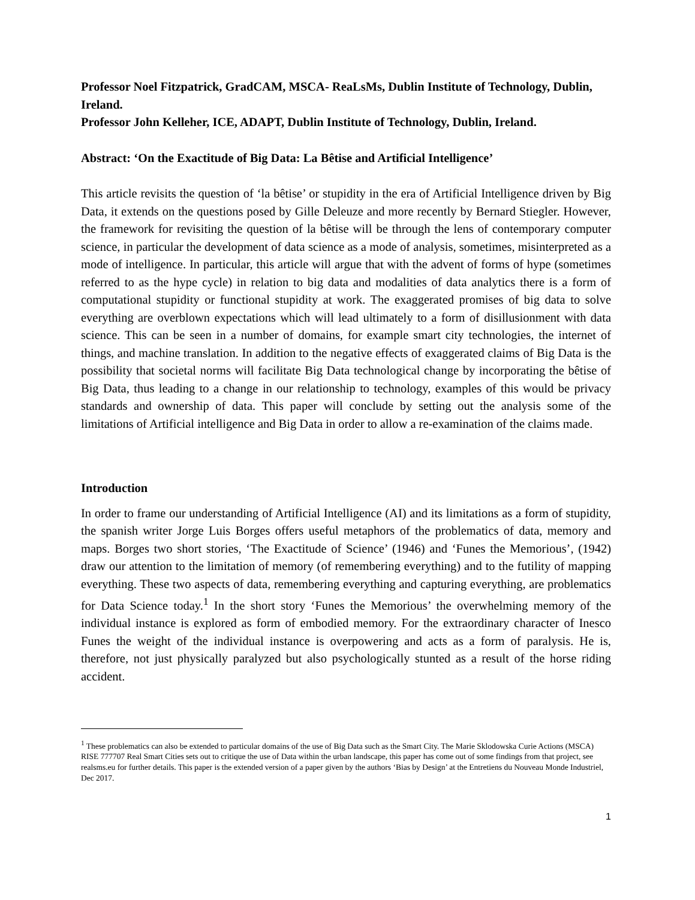Professor Noel Fitzpatrick, GradCAM, MSCA- ReaLsMs, Dublin Institute of Technology, Dublin, Ireland.
Professor John Kelleher, ICE, ADAPT, Dublin Institute of Technology, Dublin, Ireland.
Abstract: ‘On the Exactitude of Big Data: La Bêtise and Artificial Intelligence’
This article revisits the question of ‘la bêtise’ or stupidity in the era of Artificial Intelligence driven by Big Data, it extends on the questions posed by Gille Deleuze and more recently by Bernard Stiegler. However, the framework for revisiting the question of la bêtise will be through the lens of contemporary computer science, in particular the development of data science as a mode of analysis, sometimes, misinterpreted as a mode of intelligence. In particular, this article will argue that with the advent of forms of hype (sometimes referred to as the hype cycle) in relation to big data and modalities of data analytics there is a form of computational stupidity or functional stupidity at work. The exaggerated promises of big data to solve everything are overblown expectations which will lead ultimately to a form of disillusionment with data science. This can be seen in a number of domains, for example smart city technologies, the internet of things, and machine translation. In addition to the negative effects of exaggerated claims of Big Data is the possibility that societal norms will facilitate Big Data technological change by incorporating the bêtise of Big Data, thus leading to a change in our relationship to technology, examples of this would be privacy standards and ownership of data. This paper will conclude by setting out the analysis some of the limitations of Artificial intelligence and Big Data in order to allow a re-examination of the claims made.
Introduction
In order to frame our understanding of Artificial Intelligence (AI) and its limitations as a form of stupidity, the spanish writer Jorge Luis Borges offers useful metaphors of the problematics of data, memory and maps. Borges two short stories, ‘The Exactitude of Science’ (1946) and ‘Funes the Memorious’, (1942) draw our attention to the limitation of memory (of remembering everything) and to the futility of mapping everything. These two aspects of data, remembering everything and capturing everything, are problematics for Data Science today.<sup>1</sup> In the short story ‘Funes the Memorious’ the overwhelming memory of the individual instance is explored as form of embodied memory. For the extraordinary character of Inesco Funes the weight of the individual instance is overpowering and acts as a form of paralysis. He is, therefore, not just physically paralyzed but also psychologically stunted as a result of the horse riding accident.
<sup>1</sup> These problematics can also be extended to particular domains of the use of Big Data such as the Smart City. The Marie Sklodowska Curie Actions (MSCA) RISE 777707 Real Smart Cities sets out to critique the use of Data within the urban landscape, this paper has come out of some findings from that project, see realsms.eu for further details. This paper is the extended version of a paper given by the authors ‘Bias by Design’ at the Entretiens du Nouveau Monde Industriel, Dec 2017.
1